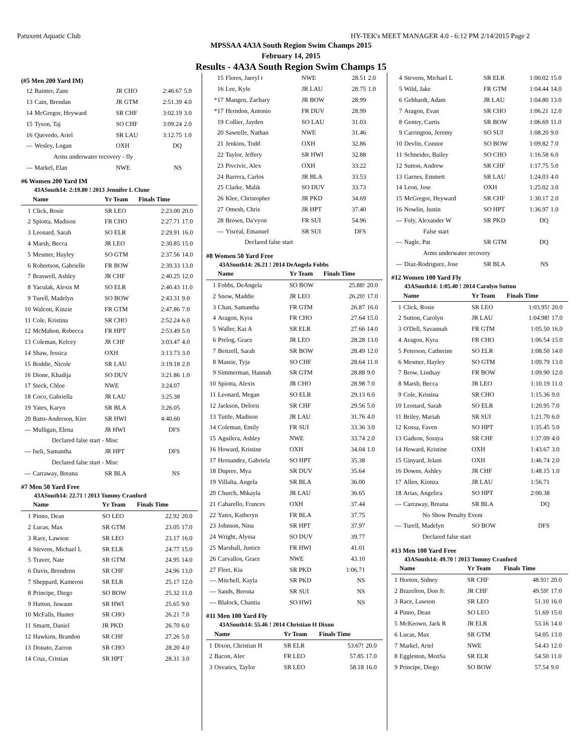Patuxent Aquatic Club HY-TEK's MEET MANAGER 4.0 - 6:12 PM 2/14/2015 Page 2
MPSSAA 4A3A South Region Swim Champs 2015
February 14, 2015
Results - 4A3A South Region Swim Champs 15
(#5 Men 200 Yard IM)
| 12 | Bainter, Zane | JR CHO | 2:46.67 | 5.0 |
| 13 | Cain, Brendan | JR GTM | 2:51.39 | 4.0 |
| 14 | McGregor, Heyward | SR CHF | 3:02.19 | 3.0 |
| 15 | Tyson, Taj | SO CHF | 3:09.24 | 2.0 |
| 16 | Quevedo, Ariel | SR LAU | 3:12.75 | 1.0 |
| --- | Wesley, Logan | OXH | DQ | |
| | Arms underwater recovery - fly | | | |
| --- | Markel, Elan | NWE | NS | |
#6 Women 200 Yard IM
43ASouth14: 2:19.80 ! 2013 Jennifer L Clune
| | Name | Yr Team | Finals Time | |
| --- | --- | --- | --- | --- |
| 1 | Click, Rosie | SR LEO | 2:23.00 | 20.0 |
| 2 | Spiotta, Madison | FR CHO | 2:27.71 | 17.0 |
| 3 | Leonard, Sarah | SO ELR | 2:29.91 | 16.0 |
| 4 | Marsh, Becca | JR LEO | 2:30.85 | 15.0 |
| 5 | Mesmer, Hayley | SO GTM | 2:37.56 | 14.0 |
| 6 | Robertson, Gabrielle | FR BOW | 2:39.33 | 13.0 |
| 7 | Braswell, Ashley | JR CHF | 2:40.25 | 12.0 |
| 8 | Yaculak, Alexis M | SO ELR | 2:40.43 | 11.0 |
| 9 | Turell, Madelyn | SO BOW | 2:43.31 | 9.0 |
| 10 | Walcott, Kinzie | FR GTM | 2:47.86 | 7.0 |
| 11 | Cole, Kristina | SR CHO | 2:52.24 | 6.0 |
| 12 | McMahon, Rebecca | FR HPT | 2:53.49 | 5.0 |
| 13 | Coleman, Kelcey | JR CHF | 3:03.47 | 4.0 |
| 14 | Shaw, Jessica | OXH | 3:13.73 | 3.0 |
| 15 | Boddie, Nicole | SR LAU | 3:19.18 | 2.0 |
| 16 | Dione, Khadija | SO DUV | 3:21.86 | 1.0 |
| 17 | Steck, Chloe | NWE | 3:24.07 | |
| 18 | Coco, Gabriella | JR LAU | 3:25.38 | |
| 19 | Yates, Karyn | SR BLA | 3:26.05 | |
| 20 | Batts-Anderson, Kier | SR HWI | 4:40.60 | |
| --- | Mulligan, Elena | JR HWI | DFS | |
| | Declared false start - Misc | | | |
| --- | Iseli, Samantha | JR HPT | DFS | |
| | Declared false start - Misc | | | |
| --- | Carraway, Breana | SR BLA | NS | |
#7 Men 50 Yard Free
43ASouth14: 22.71 ! 2013 Tommy Cranford
| | Name | Yr Team | Finals Time | |
| --- | --- | --- | --- | --- |
| 1 | Pinno, Dean | SO LEO | 22.92 | 20.0 |
| 2 | Lucas, Max | SR GTM | 23.05 | 17.0 |
| 3 | Race, Lawson | SR LEO | 23.17 | 16.0 |
| 4 | Stevens, Michael L | SR ELR | 24.77 | 15.0 |
| 5 | Traver, Nate | SR GTM | 24.95 | 14.0 |
| 6 | Davis, Brendenn | SR CHF | 24.96 | 13.0 |
| 7 | Sheppard, Kameron | SR ELR | 25.17 | 12.0 |
| 8 | Principe, Diego | SO BOW | 25.32 | 11.0 |
| 9 | Hatton, Juwaun | SR HWI | 25.65 | 9.0 |
| 10 | McFalls, Hunter | SR CHO | 26.21 | 7.0 |
| 11 | Smartt, Daniel | JR PKD | 26.70 | 6.0 |
| 12 | Hawkins, Brandon | SR CHF | 27.26 | 5.0 |
| 13 | Donato, Zarron | SR CHO | 28.20 | 4.0 |
| 14 | Cruz, Cristian | SR HPT | 28.31 | 3.0 |
| 15 | Flores, Jaeryl r | NWE | 28.51 | 2.0 |
| 16 | Lee, Kyle | JR LAU | 28.75 | 1.0 |
| *17 | Mangen, Zachary | JR BOW | 28.99 | |
| *17 | Herndon, Antonio | FR DUV | 28.99 | |
| 19 | Collier, Jayden | SO LAU | 31.03 | |
| 20 | Sawtelle, Nathan | NWE | 31.46 | |
| 21 | Jenkins, Todd | OXH | 32.86 | |
| 22 | Taylor, Jeffery | SR HWI | 32.88 | |
| 23 | Pivcivic, Alex | OXH | 33.22 | |
| 24 | Barrera, Carlos | JR BLA | 33.53 | |
| 25 | Clarke, Malik | SO DUV | 33.73 | |
| 26 | Klee, Christopher | JR PKD | 34.69 | |
| 27 | Omesh, Chris | JR HPT | 37.40 | |
| 28 | Brown, Da'vyon | FR SUI | 54.96 | |
| --- | Yisreal, Emanuel | SR SUI | DFS | |
| | Declared false start | | | |
#8 Women 50 Yard Free
43ASouth14: 26.21 ! 2014 DeAngela Fobbs
| | Name | Yr Team | Finals Time | |
| --- | --- | --- | --- | --- |
| 1 | Fobbs, DeAngela | SO BOW | 25.88! | 20.0 |
| 2 | Snow, Maddie | JR LEO | 26.20! | 17.0 |
| 3 | Chan, Samantha | FR GTM | 26.87 | 16.0 |
| 4 | Aragon, Kyra | FR CHO | 27.64 | 15.0 |
| 5 | Waller, Kai A | SR ELR | 27.66 | 14.0 |
| 6 | Prelog, Grace | JR LEO | 28.28 | 13.0 |
| 7 | Beitzell, Sarah | SR BOW | 28.49 | 12.0 |
| 8 | Massie, Tyja | SO CHF | 28.64 | 11.0 |
| 9 | Simmerman, Hannah | SR GTM | 28.88 | 9.0 |
| 10 | Spiotta, Alexis | JR CHO | 28.98 | 7.0 |
| 11 | Leonard, Megan | SO ELR | 29.13 | 6.0 |
| 12 | Jackson, Deloris | SR CHF | 29.56 | 5.0 |
| 13 | Tuttle, Madison | JR LAU | 31.76 | 4.0 |
| 14 | Coleman, Emily | FR SUI | 33.36 | 3.0 |
| 15 | Aguilera, Ashley | NWE | 33.74 | 2.0 |
| 16 | Howard, Kristine | OXH | 34.04 | 1.0 |
| 17 | Hernandez, Gabriela | SO HPT | 35.38 | |
| 18 | Dupree, Mya | SR DUV | 35.64 | |
| 19 | Villalta, Angela | SR BLA | 36.00 | |
| 20 | Church, Mikayla | JR LAU | 36.65 | |
| 21 | Cabarello, Frances | OXH | 37.44 | |
| 22 | Yates, Katheryn | FR BLA | 37.75 | |
| 23 | Johnson, Nina | SR HPT | 37.97 | |
| 24 | Wright, Alyssa | SO DUV | 39.77 | |
| 25 | Marshall, Justice | FR HWI | 41.01 | |
| 26 | Carvallos, Grace | NWE | 43.10 | |
| 27 | Fleet, Kia | SR PKD | 1:06.71 | |
| --- | Mitchell, Kayla | SR PKD | NS | |
| --- | Sands, Breona | SR SUI | NS | |
| --- | Blalock, Chantia | SO HWI | NS | |
#11 Men 100 Yard Fly
43ASouth14: 55.46 ! 2014 Christian H Dixon
| | Name | Yr Team | Finals Time | |
| --- | --- | --- | --- | --- |
| 1 | Dixon, Christian H | SR ELR | 53.67! | 20.0 |
| 2 | Bacon, Alec | FR LEO | 57.85 | 17.0 |
| 3 | Osvatics, Taylor | SR LEO | 58.18 | 16.0 |
| 4 | Stevens, Michael L | SR ELR | 1:00.02 | 15.0 |
| 5 | Wild, Jake | FR GTM | 1:04.44 | 14.0 |
| 6 | Gebhardt, Adam | JR LAU | 1:04.80 | 13.0 |
| 7 | Aragon, Evan | SR CHO | 1:06.21 | 12.0 |
| 8 | Gentry, Curtis | SR BOW | 1:06.69 | 11.0 |
| 9 | Carrington, Jeremy | SO SUI | 1:08.20 | 9.0 |
| 10 | Devlin, Connor | SO BOW | 1:09.82 | 7.0 |
| 11 | Schneider, Bailey | SO CHO | 1:16.58 | 6.0 |
| 12 | Sutton, Andrew | SR CHF | 1:17.75 | 5.0 |
| 13 | Garnes, Emmett | SR LAU | 1:24.03 | 4.0 |
| 14 | Leon, Jose | OXH | 1:25.02 | 3.0 |
| 15 | McGregor, Heyward | SR CHF | 1:30.17 | 2.0 |
| 16 | Nowlin, Justin | SO HPT | 1:36.97 | 1.0 |
| --- | Foly, Alexander W | SR PKD | DQ | |
| | False start | | | |
| --- | Nagle, Pat | SR GTM | DQ | |
| | Arms underwater recovery | | | |
| --- | Diaz-Rodriguez, Jose | SR BLA | NS | |
#12 Women 100 Yard Fly
43ASouth14: 1:05.40 ! 2014 Carolyn Sutton
| | Name | Yr Team | Finals Time | |
| --- | --- | --- | --- | --- |
| 1 | Click, Rosie | SR LEO | 1:03.95! | 20.0 |
| 2 | Sutton, Carolyn | JR LAU | 1:04.98! | 17.0 |
| 3 | O'Dell, Savannah | FR GTM | 1:05.50 | 16.0 |
| 4 | Aragon, Kyra | FR CHO | 1:06.54 | 15.0 |
| 5 | Peterson, Catherine | SO ELR | 1:08.50 | 14.0 |
| 6 | Mesmer, Hayley | SO GTM | 1:09.79 | 13.0 |
| 7 | Brow, Lindsay | FR BOW | 1:09.90 | 12.0 |
| 8 | Marsh, Becca | JR LEO | 1:10.19 | 11.0 |
| 9 | Cole, Kristina | SR CHO | 1:15.36 | 9.0 |
| 10 | Leonard, Sarah | SO ELR | 1:20.95 | 7.0 |
| 11 | Briley, Mariah | SR SUI | 1:21.70 | 6.0 |
| 12 | Kossa, Faven | SO HPT | 1:35.45 | 5.0 |
| 13 | Gadson, Soraya | SR CHF | 1:37.09 | 4.0 |
| 14 | Howard, Kristine | OXH | 1:43.67 | 3.0 |
| 15 | Ginyard, Jelani | OXH | 1:46.74 | 2.0 |
| 16 | Downs, Ashley | JR CHF | 1:48.15 | 1.0 |
| 17 | Allen, Kionza | JR LAU | 1:56.71 | |
| 18 | Arias, Angelica | SO HPT | 2:00.38 | |
| --- | Carraway, Breana | SR BLA | DQ | |
| | No Show Penalty Event | | | |
| --- | Turell, Madelyn | SO BOW | DFS | |
| | Declared false start | | | |
#13 Men 100 Yard Free
43ASouth14: 49.70 ! 2013 Tommy Cranford
| | Name | Yr Team | Finals Time | |
| --- | --- | --- | --- | --- |
| 1 | Horton, Sidney | SR CHF | 48.91! | 20.0 |
| 2 | Brazelton, Don Jr. | JR CHF | 49.59! | 17.0 |
| 3 | Race, Lawson | SR LEO | 51.10 | 16.0 |
| 4 | Pinno, Dean | SO LEO | 51.69 | 15.0 |
| 5 | McKeown, Jack R | JR ELR | 53.16 | 14.0 |
| 6 | Lucas, Max | SR GTM | 54.05 | 13.0 |
| 7 | Markel, Ariel | NWE | 54.43 | 12.0 |
| 8 | Eggleston, MenSa | SR ELR | 54.50 | 11.0 |
| 9 | Principe, Diego | SO BOW | 57.54 | 9.0 |